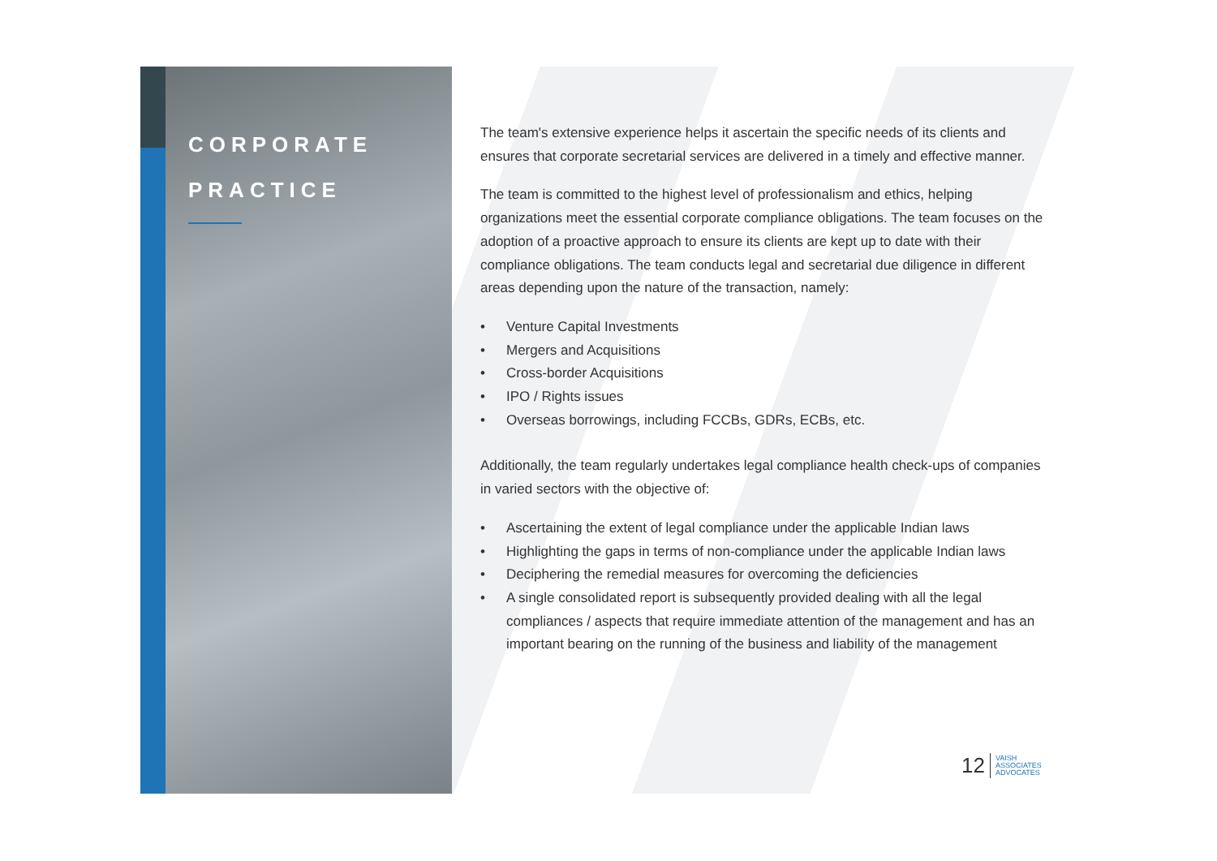CORPORATE
PRACTICE
The team's extensive experience helps it ascertain the specific needs of its clients and ensures that corporate secretarial services are delivered in a timely and effective manner.
The team is committed to the highest level of professionalism and ethics, helping organizations meet the essential corporate compliance obligations. The team focuses on the adoption of a proactive approach to ensure its clients are kept up to date with their compliance obligations. The team conducts legal and secretarial due diligence in different areas depending upon the nature of the transaction, namely:
• Venture Capital Investments
• Mergers and Acquisitions
• Cross-border Acquisitions
• IPO / Rights issues
• Overseas borrowings, including FCCBs, GDRs, ECBs, etc.
Additionally, the team regularly undertakes legal compliance health check-ups of companies in varied sectors with the objective of:
• Ascertaining the extent of legal compliance under the applicable Indian laws
• Highlighting the gaps in terms of non-compliance under the applicable Indian laws
• Deciphering the remedial measures for overcoming the deficiencies
• A single consolidated report is subsequently provided dealing with all the legal compliances / aspects that require immediate attention of the management and has an important bearing on the running of the business and liability of the management
12
VAISH
ASSOCIATES
ADVOCATES